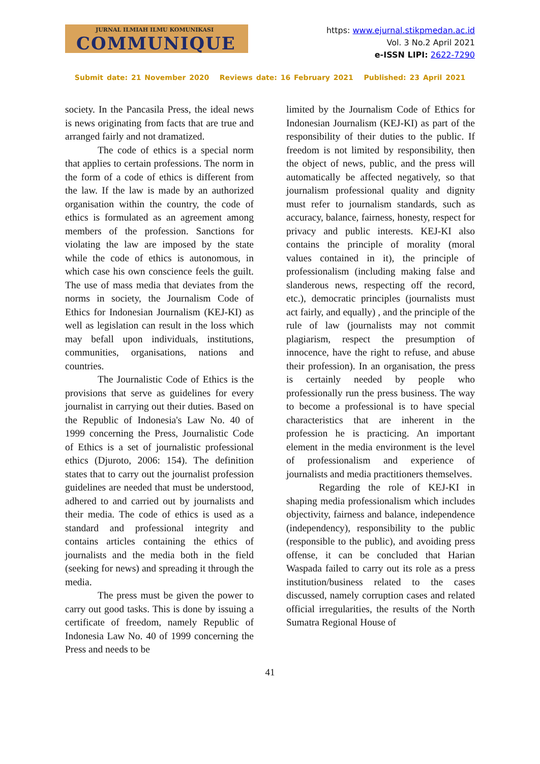JURNAL ILMIAH ILMU KOMUNIKASI
COMMUNIQUE
https: www.ejurnal.stikpmedan.ac.id
Vol. 3 No.2 April 2021
e-ISSN LIPI: 2622-7290
Submit date: 21 November 2020 Reviews date: 16 February 2021 Published: 23 April 2021
society. In the Pancasila Press, the ideal news is news originating from facts that are true and arranged fairly and not dramatized.
The code of ethics is a special norm that applies to certain professions. The norm in the form of a code of ethics is different from the law. If the law is made by an authorized organisation within the country, the code of ethics is formulated as an agreement among members of the profession. Sanctions for violating the law are imposed by the state while the code of ethics is autonomous, in which case his own conscience feels the guilt. The use of mass media that deviates from the norms in society, the Journalism Code of Ethics for Indonesian Journalism (KEJ-KI) as well as legislation can result in the loss which may befall upon individuals, institutions, communities, organisations, nations and countries.
The Journalistic Code of Ethics is the provisions that serve as guidelines for every journalist in carrying out their duties. Based on the Republic of Indonesia's Law No. 40 of 1999 concerning the Press, Journalistic Code of Ethics is a set of journalistic professional ethics (Djuroto, 2006: 154). The definition states that to carry out the journalist profession guidelines are needed that must be understood, adhered to and carried out by journalists and their media. The code of ethics is used as a standard and professional integrity and contains articles containing the ethics of journalists and the media both in the field (seeking for news) and spreading it through the media.
The press must be given the power to carry out good tasks. This is done by issuing a certificate of freedom, namely Republic of Indonesia Law No. 40 of 1999 concerning the Press and needs to be
limited by the Journalism Code of Ethics for Indonesian Journalism (KEJ-KI) as part of the responsibility of their duties to the public. If freedom is not limited by responsibility, then the object of news, public, and the press will automatically be affected negatively, so that journalism professional quality and dignity must refer to journalism standards, such as accuracy, balance, fairness, honesty, respect for privacy and public interests. KEJ-KI also contains the principle of morality (moral values contained in it), the principle of professionalism (including making false and slanderous news, respecting off the record, etc.), democratic principles (journalists must act fairly, and equally) , and the principle of the rule of law (journalists may not commit plagiarism, respect the presumption of innocence, have the right to refuse, and abuse their profession). In an organisation, the press is certainly needed by people who professionally run the press business. The way to become a professional is to have special characteristics that are inherent in the profession he is practicing. An important element in the media environment is the level of professionalism and experience of journalists and media practitioners themselves.
Regarding the role of KEJ-KI in shaping media professionalism which includes objectivity, fairness and balance, independence (independency), responsibility to the public (responsible to the public), and avoiding press offense, it can be concluded that Harian Waspada failed to carry out its role as a press institution/business related to the cases discussed, namely corruption cases and related official irregularities, the results of the North Sumatra Regional House of
41